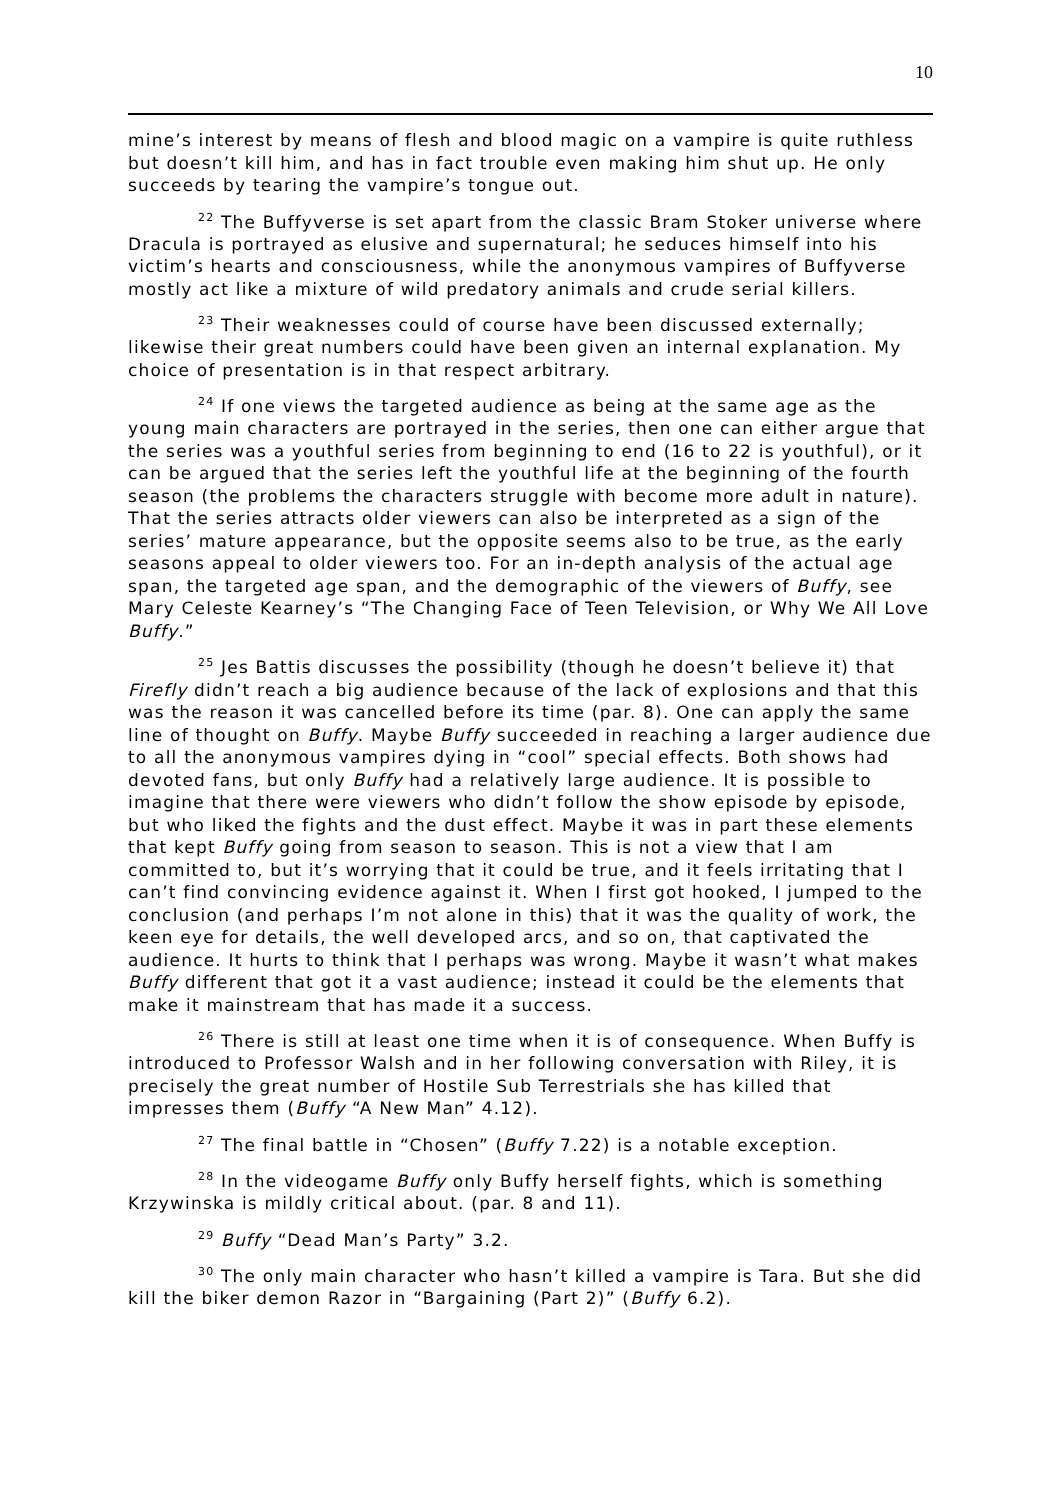10
mine’s interest by means of flesh and blood magic on a vampire is quite ruthless but doesn’t kill him, and has in fact trouble even making him shut up. He only succeeds by tearing the vampire’s tongue out.
<sup>22</sup> The Buffyverse is set apart from the classic Bram Stoker universe where Dracula is portrayed as elusive and supernatural; he seduces himself into his victim’s hearts and consciousness, while the anonymous vampires of Buffyverse mostly act like a mixture of wild predatory animals and crude serial killers.
<sup>23</sup> Their weaknesses could of course have been discussed externally; likewise their great numbers could have been given an internal explanation. My choice of presentation is in that respect arbitrary.
<sup>24</sup> If one views the targeted audience as being at the same age as the young main characters are portrayed in the series, then one can either argue that the series was a youthful series from beginning to end (16 to 22 is youthful), or it can be argued that the series left the youthful life at the beginning of the fourth season (the problems the characters struggle with become more adult in nature). That the series attracts older viewers can also be interpreted as a sign of the series’ mature appearance, but the opposite seems also to be true, as the early seasons appeal to older viewers too. For an in-depth analysis of the actual age span, the targeted age span, and the demographic of the viewers of Buffy, see Mary Celeste Kearney’s “The Changing Face of Teen Television, or Why We All Love Buffy.”
<sup>25</sup> Jes Battis discusses the possibility (though he doesn’t believe it) that Firefly didn’t reach a big audience because of the lack of explosions and that this was the reason it was cancelled before its time (par. 8). One can apply the same line of thought on Buffy. Maybe Buffy succeeded in reaching a larger audience due to all the anonymous vampires dying in “cool” special effects. Both shows had devoted fans, but only Buffy had a relatively large audience. It is possible to imagine that there were viewers who didn’t follow the show episode by episode, but who liked the fights and the dust effect. Maybe it was in part these elements that kept Buffy going from season to season. This is not a view that I am committed to, but it’s worrying that it could be true, and it feels irritating that I can’t find convincing evidence against it. When I first got hooked, I jumped to the conclusion (and perhaps I’m not alone in this) that it was the quality of work, the keen eye for details, the well developed arcs, and so on, that captivated the audience. It hurts to think that I perhaps was wrong. Maybe it wasn’t what makes Buffy different that got it a vast audience; instead it could be the elements that make it mainstream that has made it a success.
<sup>26</sup> There is still at least one time when it is of consequence. When Buffy is introduced to Professor Walsh and in her following conversation with Riley, it is precisely the great number of Hostile Sub Terrestrials she has killed that impresses them (Buffy “A New Man” 4.12).
<sup>27</sup> The final battle in “Chosen” (Buffy 7.22) is a notable exception.
<sup>28</sup> In the videogame Buffy only Buffy herself fights, which is something Krzywinska is mildly critical about. (par. 8 and 11).
<sup>29</sup> Buffy “Dead Man’s Party” 3.2.
<sup>30</sup> The only main character who hasn’t killed a vampire is Tara. But she did kill the biker demon Razor in “Bargaining (Part 2)” (Buffy 6.2).